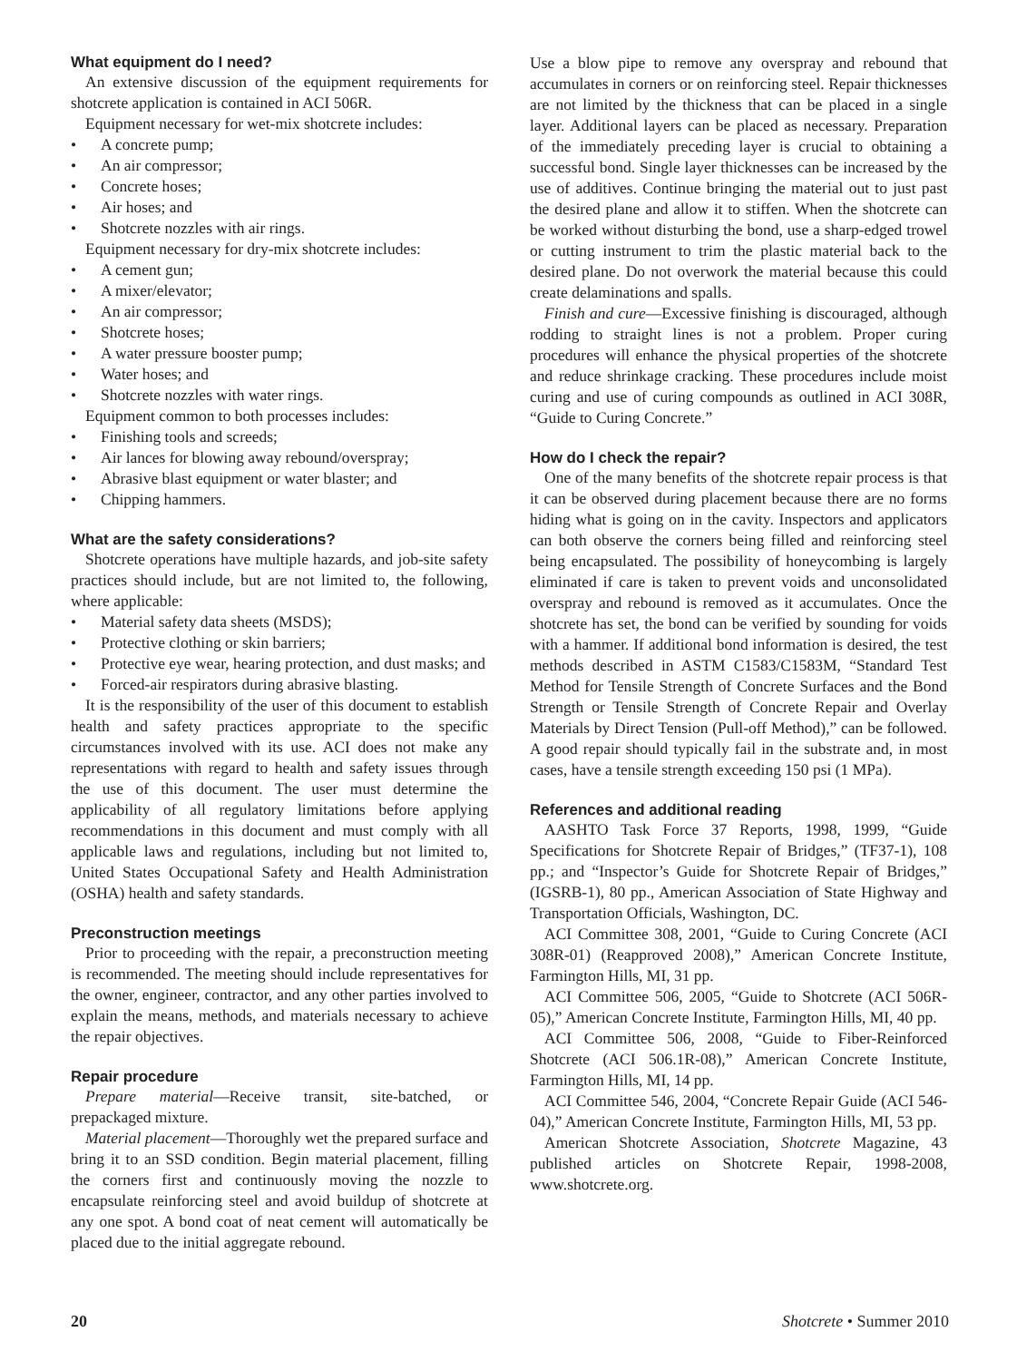What equipment do I need?
An extensive discussion of the equipment requirements for shotcrete application is contained in ACI 506R.
Equipment necessary for wet-mix shotcrete includes:
• A concrete pump;
• An air compressor;
• Concrete hoses;
• Air hoses; and
• Shotcrete nozzles with air rings.
Equipment necessary for dry-mix shotcrete includes:
• A cement gun;
• A mixer/elevator;
• An air compressor;
• Shotcrete hoses;
• A water pressure booster pump;
• Water hoses; and
• Shotcrete nozzles with water rings.
Equipment common to both processes includes:
• Finishing tools and screeds;
• Air lances for blowing away rebound/overspray;
• Abrasive blast equipment or water blaster; and
• Chipping hammers.
What are the safety considerations?
Shotcrete operations have multiple hazards, and job-site safety practices should include, but are not limited to, the following, where applicable:
• Material safety data sheets (MSDS);
• Protective clothing or skin barriers;
• Protective eye wear, hearing protection, and dust masks; and
• Forced-air respirators during abrasive blasting.
It is the responsibility of the user of this document to establish health and safety practices appropriate to the specific circumstances involved with its use. ACI does not make any representations with regard to health and safety issues through the use of this document. The user must determine the applicability of all regulatory limitations before applying recommendations in this document and must comply with all applicable laws and regulations, including but not limited to, United States Occupational Safety and Health Administration (OSHA) health and safety standards.
Preconstruction meetings
Prior to proceeding with the repair, a preconstruction meeting is recommended. The meeting should include representatives for the owner, engineer, contractor, and any other parties involved to explain the means, methods, and materials necessary to achieve the repair objectives.
Repair procedure
Prepare material—Receive transit, site-batched, or prepackaged mixture.
Material placement—Thoroughly wet the prepared surface and bring it to an SSD condition. Begin material placement, filling the corners first and continuously moving the nozzle to encapsulate reinforcing steel and avoid buildup of shotcrete at any one spot. A bond coat of neat cement will automatically be placed due to the initial aggregate rebound.
Use a blow pipe to remove any overspray and rebound that accumulates in corners or on reinforcing steel. Repair thicknesses are not limited by the thickness that can be placed in a single layer. Additional layers can be placed as necessary. Preparation of the immediately preceding layer is crucial to obtaining a successful bond. Single layer thicknesses can be increased by the use of additives. Continue bringing the material out to just past the desired plane and allow it to stiffen. When the shotcrete can be worked without disturbing the bond, use a sharp-edged trowel or cutting instrument to trim the plastic material back to the desired plane. Do not overwork the material because this could create delaminations and spalls.
Finish and cure—Excessive finishing is discouraged, although rodding to straight lines is not a problem. Proper curing procedures will enhance the physical properties of the shotcrete and reduce shrinkage cracking. These procedures include moist curing and use of curing compounds as outlined in ACI 308R, “Guide to Curing Concrete.”
How do I check the repair?
One of the many benefits of the shotcrete repair process is that it can be observed during placement because there are no forms hiding what is going on in the cavity. Inspectors and applicators can both observe the corners being filled and reinforcing steel being encapsulated. The possibility of honeycombing is largely eliminated if care is taken to prevent voids and unconsolidated overspray and rebound is removed as it accumulates. Once the shotcrete has set, the bond can be verified by sounding for voids with a hammer. If additional bond information is desired, the test methods described in ASTM C1583/C1583M, “Standard Test Method for Tensile Strength of Concrete Surfaces and the Bond Strength or Tensile Strength of Concrete Repair and Overlay Materials by Direct Tension (Pull-off Method),” can be followed. A good repair should typically fail in the substrate and, in most cases, have a tensile strength exceeding 150 psi (1 MPa).
References and additional reading
AASHTO Task Force 37 Reports, 1998, 1999, “Guide Specifications for Shotcrete Repair of Bridges,” (TF37-1), 108 pp.; and “Inspector’s Guide for Shotcrete Repair of Bridges,” (IGSRB-1), 80 pp., American Association of State Highway and Transportation Officials, Washington, DC.
ACI Committee 308, 2001, “Guide to Curing Concrete (ACI 308R-01) (Reapproved 2008),” American Concrete Institute, Farmington Hills, MI, 31 pp.
ACI Committee 506, 2005, “Guide to Shotcrete (ACI 506R-05),” American Concrete Institute, Farmington Hills, MI, 40 pp.
ACI Committee 506, 2008, “Guide to Fiber-Reinforced Shotcrete (ACI 506.1R-08),” American Concrete Institute, Farmington Hills, MI, 14 pp.
ACI Committee 546, 2004, “Concrete Repair Guide (ACI 546-04),” American Concrete Institute, Farmington Hills, MI, 53 pp.
American Shotcrete Association, Shotcrete Magazine, 43 published articles on Shotcrete Repair, 1998-2008, www.shotcrete.org.
20 Shotcrete • Summer 2010